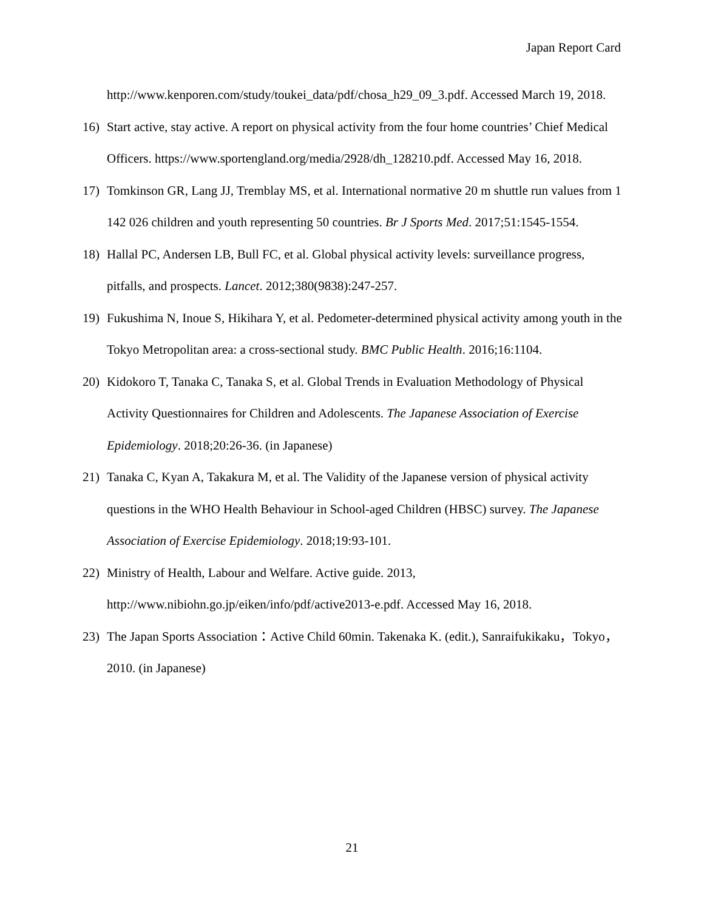Japan Report Card
http://www.kenporen.com/study/toukei_data/pdf/chosa_h29_09_3.pdf. Accessed March 19, 2018.
16) Start active, stay active. A report on physical activity from the four home countries’ Chief Medical Officers. https://www.sportengland.org/media/2928/dh_128210.pdf. Accessed May 16, 2018.
17) Tomkinson GR, Lang JJ, Tremblay MS, et al. International normative 20 m shuttle run values from 1 142 026 children and youth representing 50 countries. Br J Sports Med. 2017;51:1545-1554.
18) Hallal PC, Andersen LB, Bull FC, et al. Global physical activity levels: surveillance progress, pitfalls, and prospects. Lancet. 2012;380(9838):247-257.
19) Fukushima N, Inoue S, Hikihara Y, et al. Pedometer-determined physical activity among youth in the Tokyo Metropolitan area: a cross-sectional study. BMC Public Health. 2016;16:1104.
20) Kidokoro T, Tanaka C, Tanaka S, et al. Global Trends in Evaluation Methodology of Physical Activity Questionnaires for Children and Adolescents. The Japanese Association of Exercise Epidemiology. 2018;20:26-36. (in Japanese)
21) Tanaka C, Kyan A, Takakura M, et al. The Validity of the Japanese version of physical activity questions in the WHO Health Behaviour in School-aged Children (HBSC) survey. The Japanese Association of Exercise Epidemiology. 2018;19:93-101.
22) Ministry of Health, Labour and Welfare. Active guide. 2013, http://www.nibiohn.go.jp/eiken/info/pdf/active2013-e.pdf. Accessed May 16, 2018.
23) The Japan Sports Association：Active Child 60min. Takenaka K. (edit.), Sanraifukikaku，Tokyo，2010. (in Japanese)
21